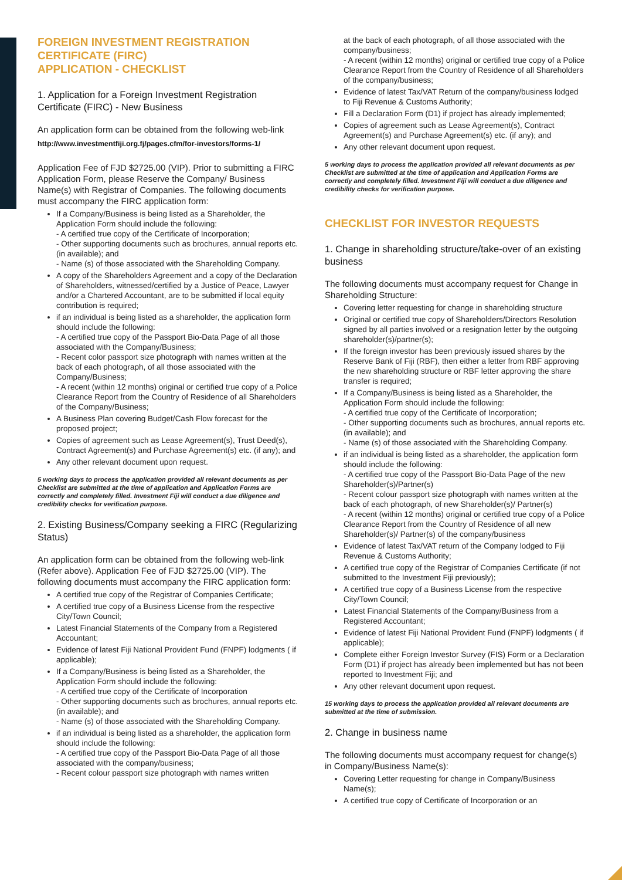FOREIGN INVESTMENT REGISTRATION CERTIFICATE (FIRC)
APPLICATION - CHECKLIST
1. Application for a Foreign Investment Registration Certificate (FIRC) - New Business
An application form can be obtained from the following web-link
http://www.investmentfiji.org.fj/pages.cfm/for-investors/forms-1/
Application Fee of FJD $2725.00 (VIP). Prior to submitting a FIRC Application Form, please Reserve the Company/ Business Name(s) with Registrar of Companies. The following documents must accompany the FIRC application form:
If a Company/Business is being listed as a Shareholder, the Application Form should include the following:
- A certified true copy of the Certificate of Incorporation;
- Other supporting documents such as brochures, annual reports etc. (in available); and
- Name (s) of those associated with the Shareholding Company.
A copy of the Shareholders Agreement and a copy of the Declaration of Shareholders, witnessed/certified by a Justice of Peace, Lawyer and/or a Chartered Accountant, are to be submitted if local equity contribution is required;
if an individual is being listed as a shareholder, the application form should include the following:
- A certified true copy of the Passport Bio-Data Page of all those associated with the Company/Business;
- Recent color passport size photograph with names written at the back of each photograph, of all those associated with the Company/Business;
- A recent (within 12 months) original or certified true copy of a Police Clearance Report from the Country of Residence of all Shareholders of the Company/Business;
A Business Plan covering Budget/Cash Flow forecast for the proposed project;
Copies of agreement such as Lease Agreement(s), Trust Deed(s), Contract Agreement(s) and Purchase Agreement(s) etc. (if any); and
Any other relevant document upon request.
5 working days to process the application provided all relevant documents as per Checklist are submitted at the time of application and Application Forms are correctly and completely filled. Investment Fiji will conduct a due diligence and credibility checks for verification purpose.
2. Existing Business/Company seeking a FIRC (Regularizing Status)
An application form can be obtained from the following web-link (Refer above). Application Fee of FJD $2725.00 (VIP). The following documents must accompany the FIRC application form:
A certified true copy of the Registrar of Companies Certificate;
A certified true copy of a Business License from the respective City/Town Council;
Latest Financial Statements of the Company from a Registered Accountant;
Evidence of latest Fiji National Provident Fund (FNPF) lodgments ( if applicable);
If a Company/Business is being listed as a Shareholder, the Application Form should include the following:
- A certified true copy of the Certificate of Incorporation
- Other supporting documents such as brochures, annual reports etc. (in available); and
- Name (s) of those associated with the Shareholding Company.
if an individual is being listed as a shareholder, the application form should include the following:
- A certified true copy of the Passport Bio-Data Page of all those associated with the company/business;
- Recent colour passport size photograph with names written
at the back of each photograph, of all those associated with the company/business;
- A recent (within 12 months) original or certified true copy of a Police Clearance Report from the Country of Residence of all Shareholders of the company/business;
Evidence of latest Tax/VAT Return of the company/business lodged to Fiji Revenue & Customs Authority;
Fill a Declaration Form (D1) if project has already implemented;
Copies of agreement such as Lease Agreement(s), Contract Agreement(s) and Purchase Agreement(s) etc. (if any); and
Any other relevant document upon request.
5 working days to process the application provided all relevant documents as per Checklist are submitted at the time of application and Application Forms are correctly and completely filled. Investment Fiji will conduct a due diligence and credibility checks for verification purpose.
CHECKLIST FOR INVESTOR REQUESTS
1. Change in shareholding structure/take-over of an existing business
The following documents must accompany request for Change in Shareholding Structure:
Covering letter requesting for change in shareholding structure
Original or certified true copy of Shareholders/Directors Resolution signed by all parties involved or a resignation letter by the outgoing shareholder(s)/partner(s);
If the foreign investor has been previously issued shares by the Reserve Bank of Fiji (RBF), then either a letter from RBF approving the new shareholding structure or RBF letter approving the share transfer is required;
If a Company/Business is being listed as a Shareholder, the Application Form should include the following:
- A certified true copy of the Certificate of Incorporation;
- Other supporting documents such as brochures, annual reports etc. (in available); and
- Name (s) of those associated with the Shareholding Company.
if an individual is being listed as a shareholder, the application form should include the following:
- A certified true copy of the Passport Bio-Data Page of the new Shareholder(s)/Partner(s)
- Recent colour passport size photograph with names written at the back of each photograph, of new Shareholder(s)/ Partner(s)
- A recent (within 12 months) original or certified true copy of a Police Clearance Report from the Country of Residence of all new Shareholder(s)/ Partner(s) of the company/business
Evidence of latest Tax/VAT return of the Company lodged to Fiji Revenue & Customs Authority;
A certified true copy of the Registrar of Companies Certificate (if not submitted to the Investment Fiji previously);
A certified true copy of a Business License from the respective City/Town Council;
Latest Financial Statements of the Company/Business from a Registered Accountant;
Evidence of latest Fiji National Provident Fund (FNPF) lodgments ( if applicable);
Complete either Foreign Investor Survey (FIS) Form or a Declaration Form (D1) if project has already been implemented but has not been reported to Investment Fiji; and
Any other relevant document upon request.
15 working days to process the application provided all relevant documents are submitted at the time of submission.
2. Change in business name
The following documents must accompany request for change(s) in Company/Business Name(s):
Covering Letter requesting for change in Company/Business Name(s);
A certified true copy of Certificate of Incorporation or an